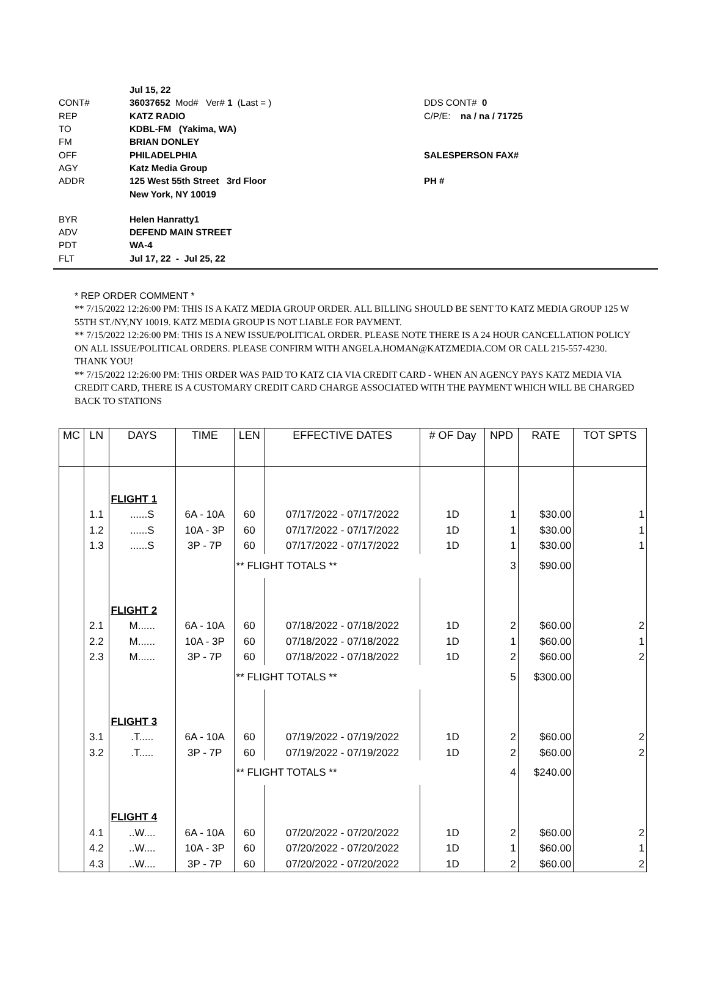Jul 15, 22
CONT# 36037652 Mod# Ver# 1 (Last = ) DDS CONT# 0
REP KATZ RADIO C/P/E: na / na / 71725
TO KDBL-FM (Yakima, WA)
FM BRIAN DONLEY
OFF PHILADELPHIA SALESPERSON FAX#
AGY Katz Media Group
ADDR 125 West 55th Street 3rd Floor PH #
New York, NY 10019
BYR Helen Hanratty1
ADV DEFEND MAIN STREET
PDT WA-4
FLT Jul 17, 22 - Jul 25, 22
* REP ORDER COMMENT *
** 7/15/2022 12:26:00 PM: THIS IS A KATZ MEDIA GROUP ORDER. ALL BILLING SHOULD BE SENT TO KATZ MEDIA GROUP 125 W 55TH ST./NY,NY 10019. KATZ MEDIA GROUP IS NOT LIABLE FOR PAYMENT.
** 7/15/2022 12:26:00 PM: THIS IS A NEW ISSUE/POLITICAL ORDER. PLEASE NOTE THERE IS A 24 HOUR CANCELLATION POLICY ON ALL ISSUE/POLITICAL ORDERS. PLEASE CONFIRM WITH ANGELA.HOMAN@KATZMEDIA.COM OR CALL 215-557-4230. THANK YOU!
** 7/15/2022 12:26:00 PM: THIS ORDER WAS PAID TO KATZ CIA VIA CREDIT CARD - WHEN AN AGENCY PAYS KATZ MEDIA VIA CREDIT CARD, THERE IS A CUSTOMARY CREDIT CARD CHARGE ASSOCIATED WITH THE PAYMENT WHICH WILL BE CHARGED BACK TO STATIONS
| MC | LN | DAYS | TIME | LEN | EFFECTIVE DATES | # OF Day | NPD | RATE | TOT SPTS |
| --- | --- | --- | --- | --- | --- | --- | --- | --- | --- |
| | | FLIGHT 1 | | | | | | | |
| | 1.1 | ......S | 6A - 10A | 60 | 07/17/2022 - 07/17/2022 | 1D | 1 | $30.00 | 1 |
| | 1.2 | ......S | 10A - 3P | 60 | 07/17/2022 - 07/17/2022 | 1D | 1 | $30.00 | 1 |
| | 1.3 | ......S | 3P - 7P | 60 | 07/17/2022 - 07/17/2022 | 1D | 1 | $30.00 | 1 |
| | | | | ** FLIGHT TOTALS ** | | | 3 | $90.00 | |
| | | FLIGHT 2 | | | | | | | |
| | 2.1 | M...... | 6A - 10A | 60 | 07/18/2022 - 07/18/2022 | 1D | 2 | $60.00 | 2 |
| | 2.2 | M...... | 10A - 3P | 60 | 07/18/2022 - 07/18/2022 | 1D | 1 | $60.00 | 1 |
| | 2.3 | M...... | 3P - 7P | 60 | 07/18/2022 - 07/18/2022 | 1D | 2 | $60.00 | 2 |
| | | | | ** FLIGHT TOTALS ** | | | 5 | $300.00 | |
| | | FLIGHT 3 | | | | | | | |
| | 3.1 | .T..... | 6A - 10A | 60 | 07/19/2022 - 07/19/2022 | 1D | 2 | $60.00 | 2 |
| | 3.2 | .T..... | 3P - 7P | 60 | 07/19/2022 - 07/19/2022 | 1D | 2 | $60.00 | 2 |
| | | | | ** FLIGHT TOTALS ** | | | 4 | $240.00 | |
| | | FLIGHT 4 | | | | | | | |
| | 4.1 | ..W.... | 6A - 10A | 60 | 07/20/2022 - 07/20/2022 | 1D | 2 | $60.00 | 2 |
| | 4.2 | ..W.... | 10A - 3P | 60 | 07/20/2022 - 07/20/2022 | 1D | 1 | $60.00 | 1 |
| | 4.3 | ..W.... | 3P - 7P | 60 | 07/20/2022 - 07/20/2022 | 1D | 2 | $60.00 | 2 |